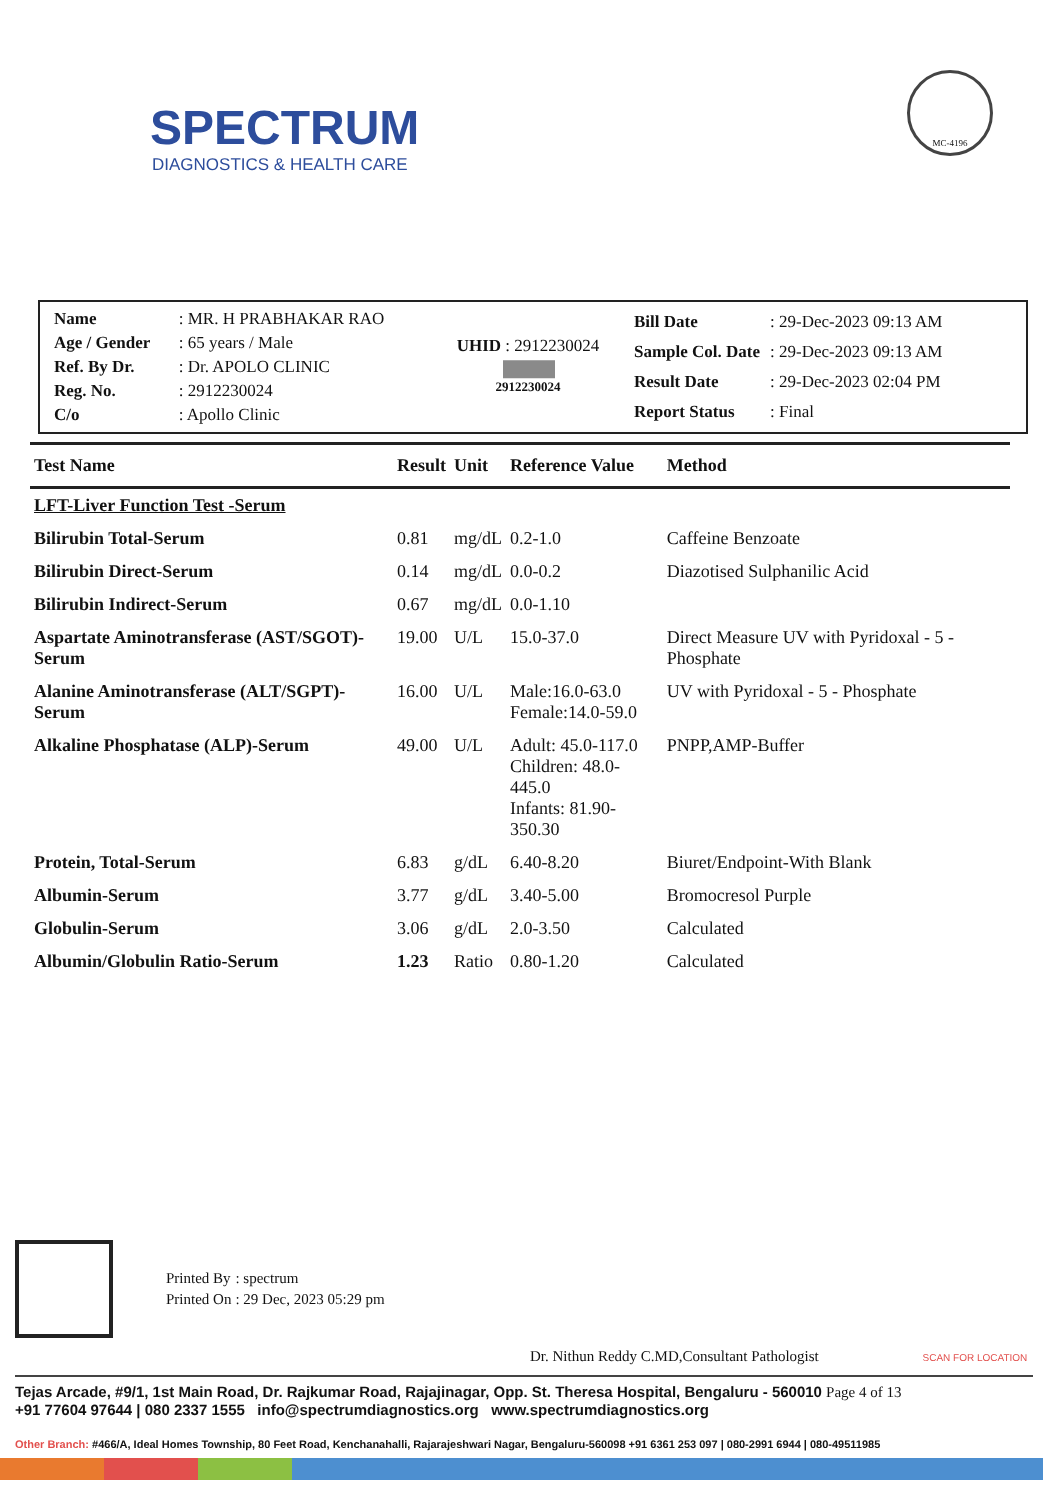SPECTRUM
DIAGNOSTICS & HEALTH CARE
MC-4196
| Name | : MR. H PRABHAKAR RAO |
| Age / Gender | : 65 years / Male |
| Ref. By Dr. | : Dr. APOLO CLINIC |
| Reg. No. | : 2912230024 |
| C/o | : Apollo Clinic |
UHID : 2912230024
||||||||||||||||||||||||||
2912230024
| Bill Date | : 29-Dec-2023 09:13 AM |
| Sample Col. Date | : 29-Dec-2023 09:13 AM |
| Result Date | : 29-Dec-2023 02:04 PM |
| Report Status | : Final |
| Test Name | Result | Unit | Reference Value | Method |
| --- | --- | --- | --- | --- |
| LFT-Liver Function Test -Serum | | | | |
| Bilirubin Total-Serum | 0.81 | mg/dL | 0.2-1.0 | Caffeine Benzoate |
| Bilirubin Direct-Serum | 0.14 | mg/dL | 0.0-0.2 | Diazotised Sulphanilic Acid |
| Bilirubin Indirect-Serum | 0.67 | mg/dL | 0.0-1.10 | |
| Aspartate Aminotransferase (AST/SGOT)-Serum | 19.00 | U/L | 15.0-37.0 | Direct Measure UV with Pyridoxal - 5 - Phosphate |
| Alanine Aminotransferase (ALT/SGPT)-Serum | 16.00 | U/L | Male:16.0-63.0 Female:14.0-59.0 | UV with Pyridoxal - 5 - Phosphate |
| Alkaline Phosphatase (ALP)-Serum | 49.00 | U/L | Adult: 45.0-117.0 Children: 48.0-445.0 Infants: 81.90-350.30 | PNPP,AMP-Buffer |
| Protein, Total-Serum | 6.83 | g/dL | 6.40-8.20 | Biuret/Endpoint-With Blank |
| Albumin-Serum | 3.77 | g/dL | 3.40-5.00 | Bromocresol Purple |
| Globulin-Serum | 3.06 | g/dL | 2.0-3.50 | Calculated |
| Albumin/Globulin Ratio-Serum | 1.23 | Ratio | 0.80-1.20 | Calculated |
| Printed By | : spectrum |
| Printed On | : 29 Dec, 2023 05:29 pm |
Dr. Nithun Reddy C.MD,Consultant Pathologist SCAN FOR LOCATION
Tejas Arcade, #9/1, 1st Main Road, Dr. Rajkumar Road, Rajajinagar, Opp. St. Theresa Hospital, Bengaluru - 560010 Page 4 of 13
+91 77604 97644 | 080 2337 1555 info@spectrumdiagnostics.org www.spectrumdiagnostics.org
Other Branch: #466/A, Ideal Homes Township, 80 Feet Road, Kenchanahalli, Rajarajeshwari Nagar, Bengaluru-560098 +91 6361 253 097 | 080-2991 6944 | 080-49511985